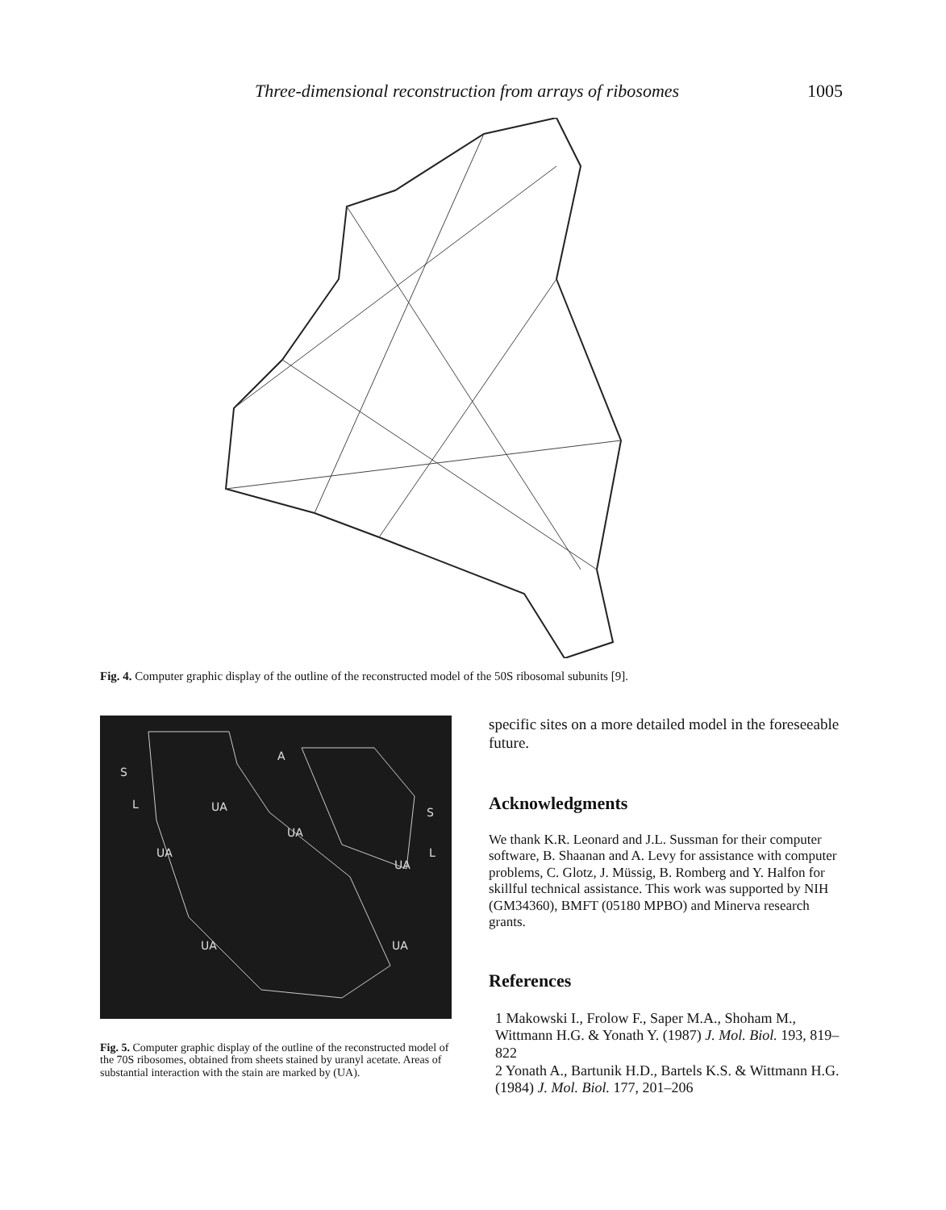Three-dimensional reconstruction from arrays of ribosomes 1005
Fig. 4. Computer graphic display of the outline of the reconstructed model of the 50S ribosomal subunits [9].
S
L
A
UA
UA
S
L
UA
UA
UA
UA
Fig. 5. Computer graphic display of the outline of the reconstructed model of the 70S ribosomes, obtained from sheets stained by uranyl acetate. Areas of substantial interaction with the stain are marked by (UA).
specific sites on a more detailed model in the foreseeable future.
Acknowledgments
We thank K.R. Leonard and J.L. Sussman for their computer software, B. Shaanan and A. Levy for assistance with computer problems, C. Glotz, J. Müssig, B. Romberg and Y. Halfon for skillful technical assistance. This work was supported by NIH (GM34360), BMFT (05180 MPBO) and Minerva research grants.
References
1 Makowski I., Frolow F., Saper M.A., Shoham M., Wittmann H.G. & Yonath Y. (1987) J. Mol. Biol. 193, 819–822
2 Yonath A., Bartunik H.D., Bartels K.S. & Wittmann H.G. (1984) J. Mol. Biol. 177, 201–206